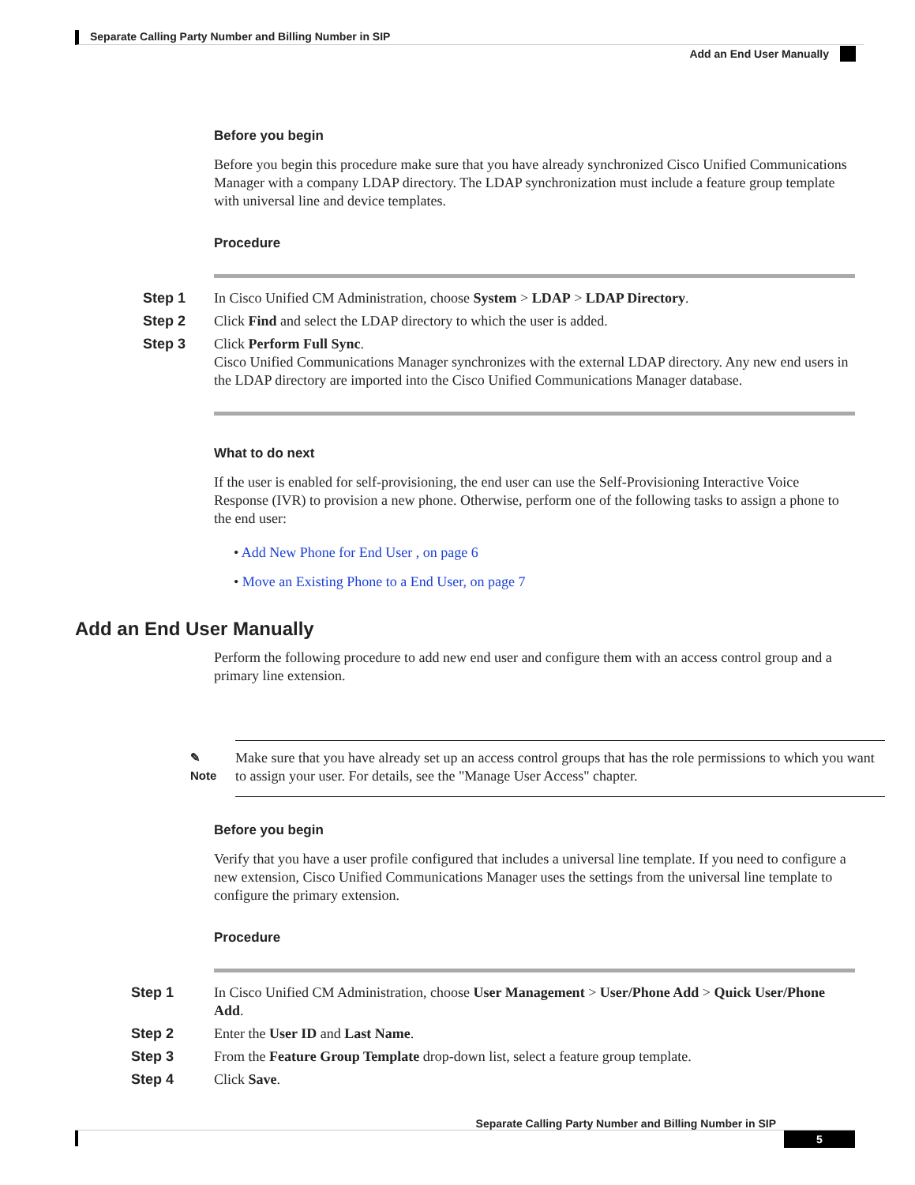Separate Calling Party Number and Billing Number in SIP
Add an End User Manually
Before you begin
Before you begin this procedure make sure that you have already synchronized Cisco Unified Communications Manager with a company LDAP directory. The LDAP synchronization must include a feature group template with universal line and device templates.
Procedure
Step 1
In Cisco Unified CM Administration, choose System > LDAP > LDAP Directory.
Step 2
Click Find and select the LDAP directory to which the user is added.
Step 3
Click Perform Full Sync.
Cisco Unified Communications Manager synchronizes with the external LDAP directory. Any new end users in the LDAP directory are imported into the Cisco Unified Communications Manager database.
What to do next
If the user is enabled for self-provisioning, the end user can use the Self-Provisioning Interactive Voice Response (IVR) to provision a new phone. Otherwise, perform one of the following tasks to assign a phone to the end user:
• Add New Phone for End User , on page 6
• Move an Existing Phone to a End User, on page 7
Add an End User Manually
Perform the following procedure to add new end user and configure them with an access control group and a primary line extension.
✎
Note
Make sure that you have already set up an access control groups that has the role permissions to which you want to assign your user. For details, see the "Manage User Access" chapter.
Before you begin
Verify that you have a user profile configured that includes a universal line template. If you need to configure a new extension, Cisco Unified Communications Manager uses the settings from the universal line template to configure the primary extension.
Procedure
Step 1
In Cisco Unified CM Administration, choose User Management > User/Phone Add > Quick User/Phone Add.
Step 2
Enter the User ID and Last Name.
Step 3
From the Feature Group Template drop-down list, select a feature group template.
Step 4
Click Save.
Separate Calling Party Number and Billing Number in SIP
5